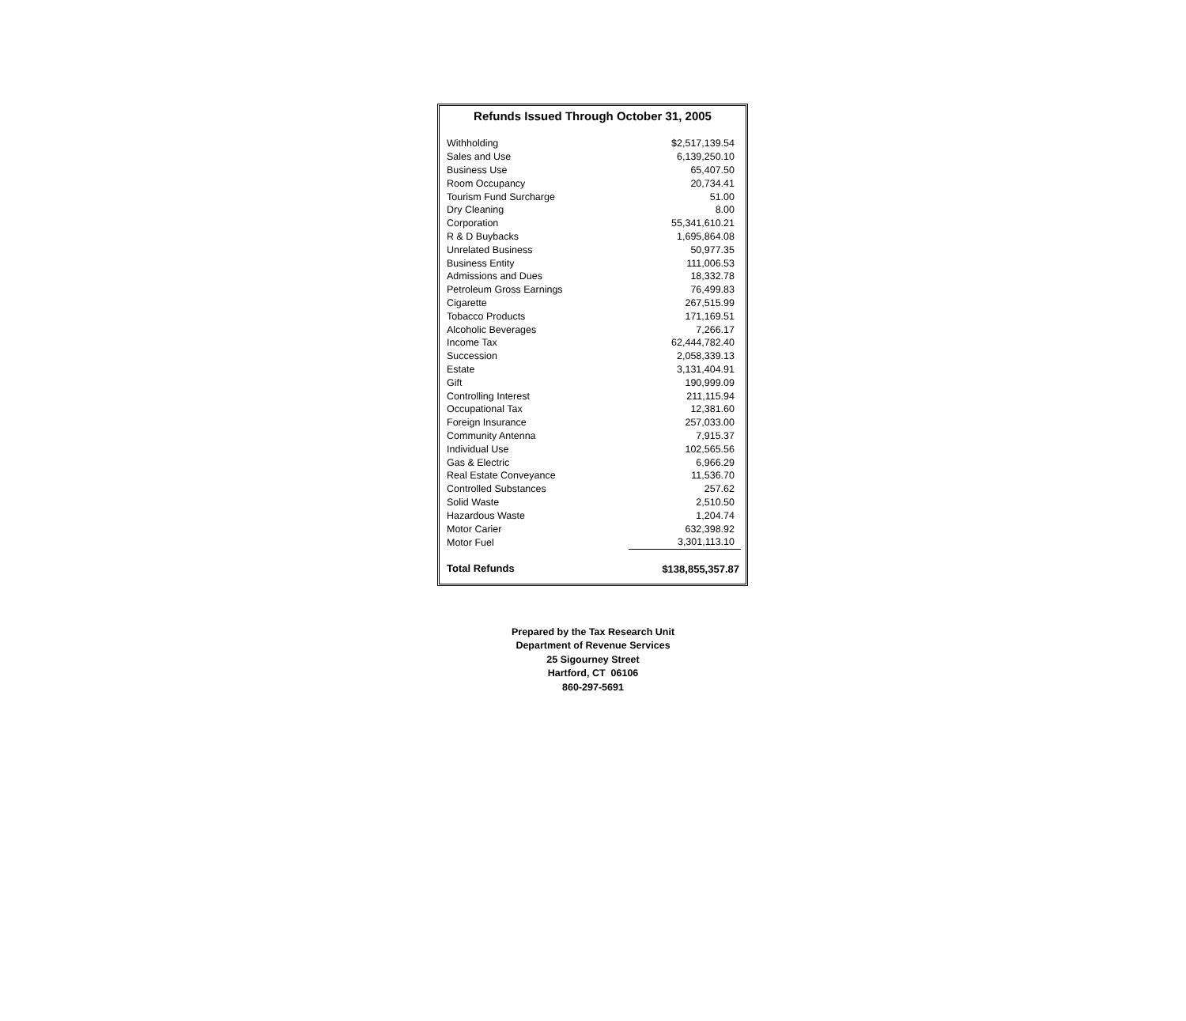Refunds Issued Through October 31, 2005
| Withholding | $2,517,139.54 |
| Sales and Use | 6,139,250.10 |
| Business Use | 65,407.50 |
| Room Occupancy | 20,734.41 |
| Tourism Fund Surcharge | 51.00 |
| Dry Cleaning | 8.00 |
| Corporation | 55,341,610.21 |
| R & D Buybacks | 1,695,864.08 |
| Unrelated Business | 50,977.35 |
| Business Entity | 111,006.53 |
| Admissions and Dues | 18,332.78 |
| Petroleum Gross Earnings | 76,499.83 |
| Cigarette | 267,515.99 |
| Tobacco Products | 171,169.51 |
| Alcoholic Beverages | 7,266.17 |
| Income Tax | 62,444,782.40 |
| Succession | 2,058,339.13 |
| Estate | 3,131,404.91 |
| Gift | 190,999.09 |
| Controlling Interest | 211,115.94 |
| Occupational Tax | 12,381.60 |
| Foreign Insurance | 257,033.00 |
| Community Antenna | 7,915.37 |
| Individual Use | 102,565.56 |
| Gas & Electric | 6,966.29 |
| Real Estate Conveyance | 11,536.70 |
| Controlled Substances | 257.62 |
| Solid Waste | 2,510.50 |
| Hazardous Waste | 1,204.74 |
| Motor Carier | 632,398.92 |
| Motor Fuel | 3,301,113.10 |
| Total Refunds | $138,855,357.87 |
Prepared by the Tax Research Unit
Department of Revenue Services
25 Sigourney Street
Hartford, CT 06106
860-297-5691